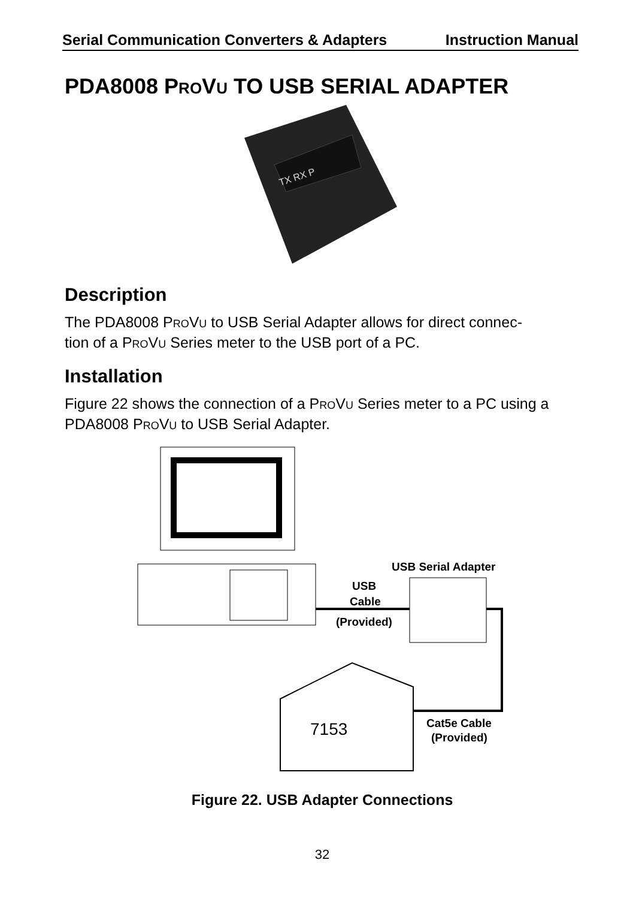Serial Communication Converters & Adapters Instruction Manual
PDA8008 PROVU TO USB SERIAL ADAPTER
TX RX P
Description
The PDA8008 PROVU to USB Serial Adapter allows for direct connec-
tion of a PROVU Series meter to the USB port of a PC.
Installation
Figure 22 shows the connection of a PROVU Series meter to a PC using a PDA8008 PROVU to USB Serial Adapter.
USB Serial Adapter
USB
Cable
(Provided)
7153
Cat5e Cable
(Provided)
Figure 22. USB Adapter Connections
32